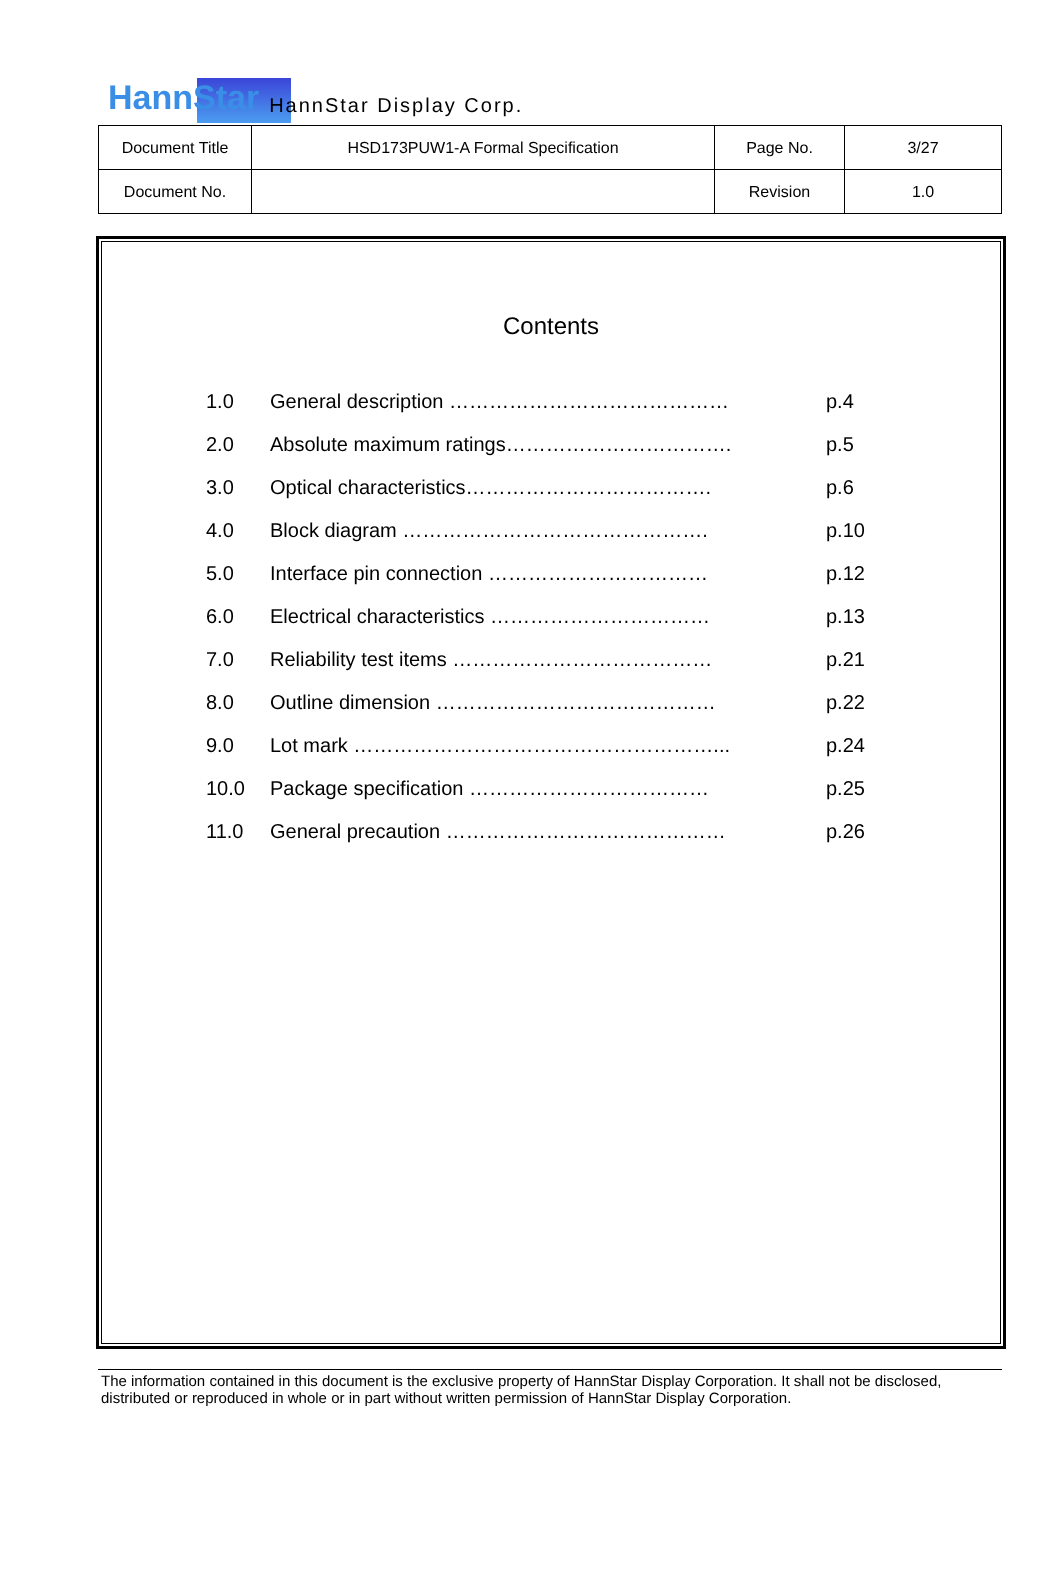HannStar HannStar Display Corp.
| Document Title | HSD173PUW1-A Formal Specification | Page No. | 3/27 |
| Document No. | | Revision | 1.0 |
Contents
| 1.0 | General description …………………………………… | p.4 |
| 2.0 | Absolute maximum ratings……………………………. | p.5 |
| 3.0 | Optical characteristics………………………………. | p.6 |
| 4.0 | Block diagram ………………………………………. | p.10 |
| 5.0 | Interface pin connection …………………………… | p.12 |
| 6.0 | Electrical characteristics …………………………… | p.13 |
| 7.0 | Reliability test items ………………………………… | p.21 |
| 8.0 | Outline dimension …………………………………… | p.22 |
| 9.0 | Lot mark ………………………………………………... | p.24 |
| 10.0 | Package specification ……………………………… | p.25 |
| 11.0 | General precaution …………………………………… | p.26 |
The information contained in this document is the exclusive property of HannStar Display Corporation. It shall not be disclosed, distributed or reproduced in whole or in part without written permission of HannStar Display Corporation.